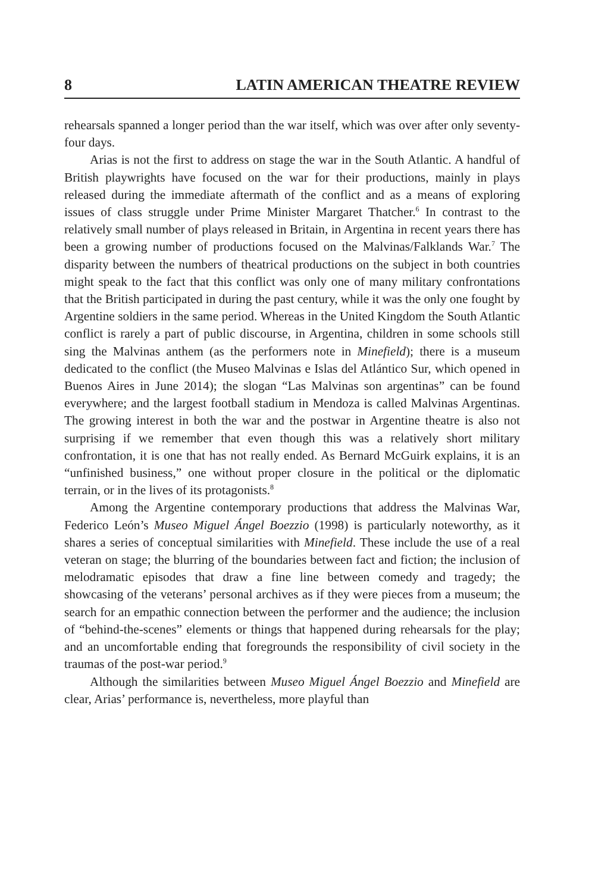8 LATIN AMERICAN THEATRE REVIEW
rehearsals spanned a longer period than the war itself, which was over after only seventy-four days.
Arias is not the first to address on stage the war in the South Atlantic. A handful of British playwrights have focused on the war for their productions, mainly in plays released during the immediate aftermath of the conflict and as a means of exploring issues of class struggle under Prime Minister Margaret Thatcher.<sup>6</sup> In contrast to the relatively small number of plays released in Britain, in Argentina in recent years there has been a growing number of productions focused on the Malvinas/Falklands War.<sup>7</sup> The disparity between the numbers of theatrical productions on the subject in both countries might speak to the fact that this conflict was only one of many military confrontations that the British participated in during the past century, while it was the only one fought by Argentine soldiers in the same period. Whereas in the United Kingdom the South Atlantic conflict is rarely a part of public discourse, in Argentina, children in some schools still sing the Malvinas anthem (as the performers note in Minefield); there is a museum dedicated to the conflict (the Museo Malvinas e Islas del Atlántico Sur, which opened in Buenos Aires in June 2014); the slogan “Las Malvinas son argentinas” can be found everywhere; and the largest football stadium in Mendoza is called Malvinas Argentinas. The growing interest in both the war and the postwar in Argentine theatre is also not surprising if we remember that even though this was a relatively short military confrontation, it is one that has not really ended. As Bernard McGuirk explains, it is an “unfinished business,” one without proper closure in the political or the diplomatic terrain, or in the lives of its protagonists.<sup>8</sup>
Among the Argentine contemporary productions that address the Malvinas War, Federico León’s Museo Miguel Ángel Boezzio (1998) is particularly noteworthy, as it shares a series of conceptual similarities with Minefield. These include the use of a real veteran on stage; the blurring of the boundaries between fact and fiction; the inclusion of melodramatic episodes that draw a fine line between comedy and tragedy; the showcasing of the veterans’ personal archives as if they were pieces from a museum; the search for an empathic connection between the performer and the audience; the inclusion of “behind-the-scenes” elements or things that happened during rehearsals for the play; and an uncomfortable ending that foregrounds the responsibility of civil society in the traumas of the post-war period.<sup>9</sup>
Although the similarities between Museo Miguel Ángel Boezzio and Minefield are clear, Arias’ performance is, nevertheless, more playful than